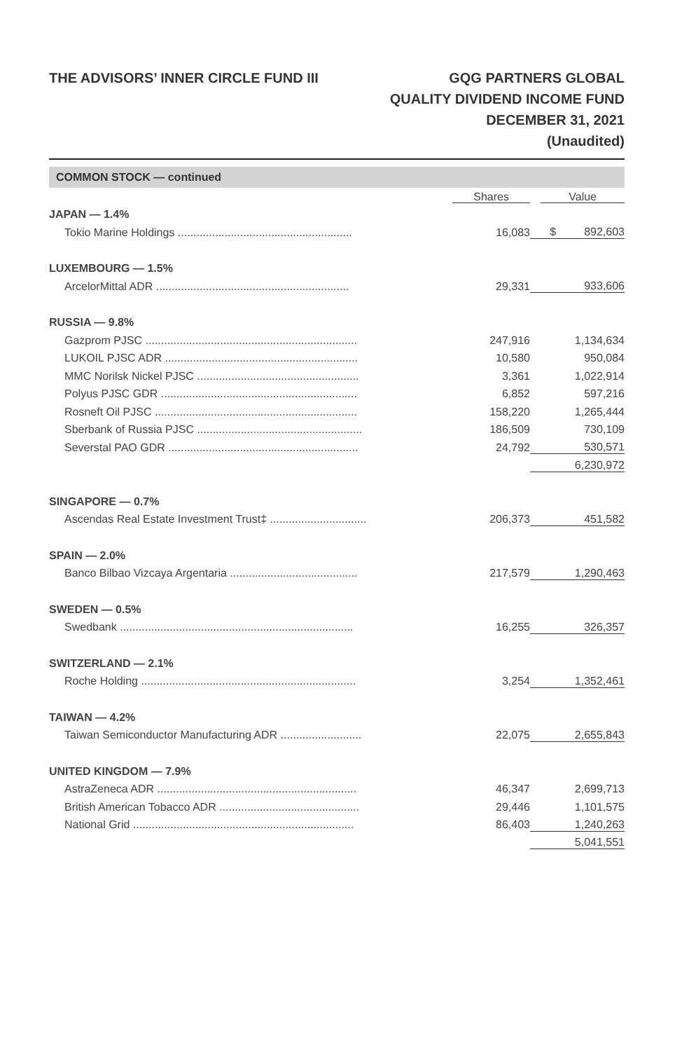THE ADVISORS’ INNER CIRCLE FUND III
GQG PARTNERS GLOBAL
QUALITY DIVIDEND INCOME FUND
DECEMBER 31, 2021
(Unaudited)
COMMON STOCK — continued
| | Shares | Value |
| --- | --- | --- |
| JAPAN — 1.4% | | |
| Tokio Marine Holdings ........................................................ | 16,083 | $ 892,603 |
| LUXEMBOURG — 1.5% | | |
| ArcelorMittal ADR .............................................................. | 29,331 | 933,606 |
| RUSSIA — 9.8% | | |
| Gazprom PJSC .................................................................... | 247,916 | 1,134,634 |
| LUKOIL PJSC ADR .............................................................. | 10,580 | 950,084 |
| MMC Norilsk Nickel PJSC .................................................... | 3,361 | 1,022,914 |
| Polyus PJSC GDR ............................................................... | 6,852 | 597,216 |
| Rosneft Oil PJSC ................................................................. | 158,220 | 1,265,444 |
| Sberbank of Russia PJSC ..................................................... | 186,509 | 730,109 |
| Severstal PAO GDR ............................................................. | 24,792 | 530,571 |
| | | 6,230,972 |
| SINGAPORE — 0.7% | | |
| Ascendas Real Estate Investment Trust‡ ............................... | 206,373 | 451,582 |
| SPAIN — 2.0% | | |
| Banco Bilbao Vizcaya Argentaria ......................................... | 217,579 | 1,290,463 |
| SWEDEN — 0.5% | | |
| Swedbank ........................................................................... | 16,255 | 326,357 |
| SWITZERLAND — 2.1% | | |
| Roche Holding ..................................................................... | 3,254 | 1,352,461 |
| TAIWAN — 4.2% | | |
| Taiwan Semiconductor Manufacturing ADR .......................... | 22,075 | 2,655,843 |
| UNITED KINGDOM — 7.9% | | |
| AstraZeneca ADR ................................................................ | 46,347 | 2,699,713 |
| British American Tobacco ADR ............................................. | 29,446 | 1,101,575 |
| National Grid ....................................................................... | 86,403 | 1,240,263 |
| | | 5,041,551 |